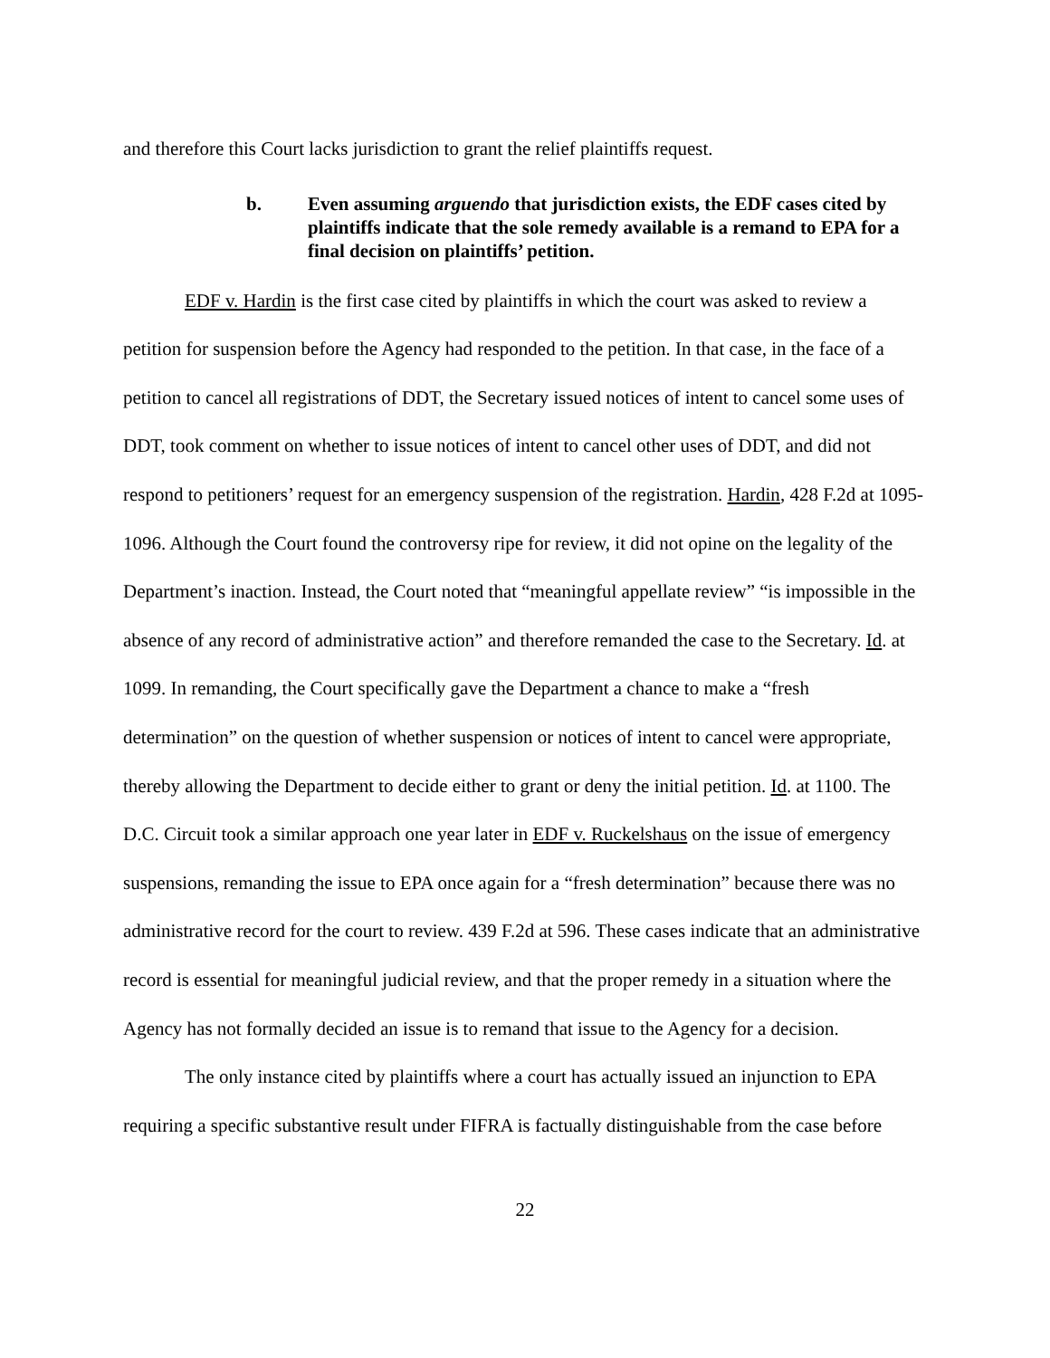and therefore this Court lacks jurisdiction to grant the relief plaintiffs request.
b. Even assuming arguendo that jurisdiction exists, the EDF cases cited by plaintiffs indicate that the sole remedy available is a remand to EPA for a final decision on plaintiffs’ petition.
EDF v. Hardin is the first case cited by plaintiffs in which the court was asked to review a petition for suspension before the Agency had responded to the petition. In that case, in the face of a petition to cancel all registrations of DDT, the Secretary issued notices of intent to cancel some uses of DDT, took comment on whether to issue notices of intent to cancel other uses of DDT, and did not respond to petitioners’ request for an emergency suspension of the registration. Hardin, 428 F.2d at 1095-1096. Although the Court found the controversy ripe for review, it did not opine on the legality of the Department’s inaction. Instead, the Court noted that “meaningful appellate review” “is impossible in the absence of any record of administrative action” and therefore remanded the case to the Secretary. Id. at 1099. In remanding, the Court specifically gave the Department a chance to make a “fresh determination” on the question of whether suspension or notices of intent to cancel were appropriate, thereby allowing the Department to decide either to grant or deny the initial petition. Id. at 1100. The D.C. Circuit took a similar approach one year later in EDF v. Ruckelshaus on the issue of emergency suspensions, remanding the issue to EPA once again for a “fresh determination” because there was no administrative record for the court to review. 439 F.2d at 596. These cases indicate that an administrative record is essential for meaningful judicial review, and that the proper remedy in a situation where the Agency has not formally decided an issue is to remand that issue to the Agency for a decision.
The only instance cited by plaintiffs where a court has actually issued an injunction to EPA requiring a specific substantive result under FIFRA is factually distinguishable from the case before
22